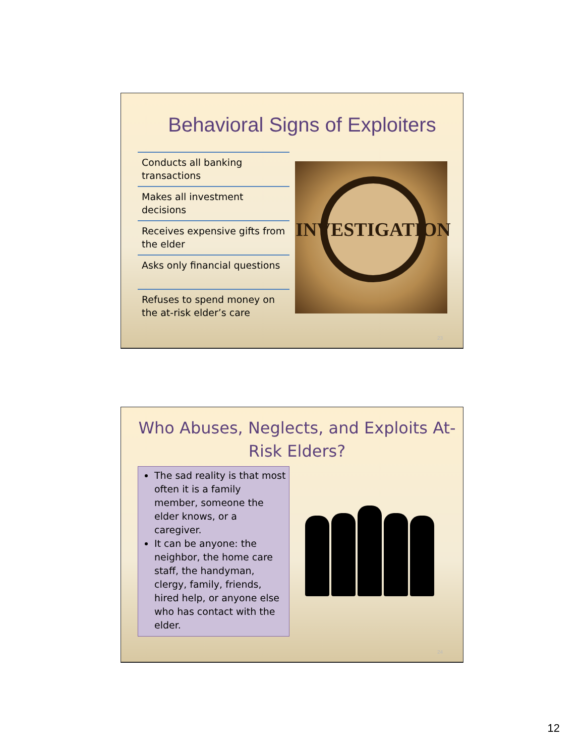Behavioral Signs of Exploiters
Conducts all banking transactions
Makes all investment decisions
Receives expensive gifts from the elder
Asks only financial questions
Refuses to spend money on the at-risk elder’s care
INVESTIGATION
23
Who Abuses, Neglects, and Exploits At-Risk Elders?
The sad reality is that most often it is a family member, someone the elder knows, or a caregiver.
It can be anyone: the neighbor, the home care staff, the handyman, clergy, family, friends, hired help, or anyone else who has contact with the elder.
24
12